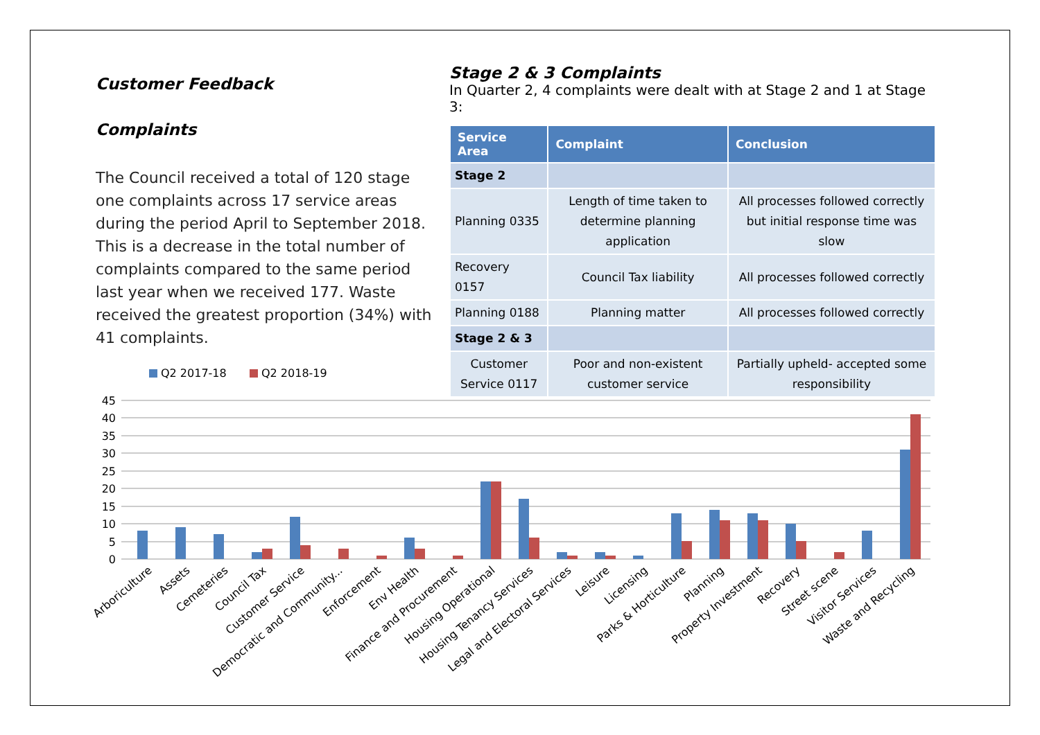Customer Feedback
Complaints
The Council received a total of 120 stage one complaints across 17 service areas during the period April to September 2018. This is a decrease in the total number of complaints compared to the same period last year when we received 177. Waste received the greatest proportion (34%) with 41 complaints.
Stage 2 & 3 Complaints
In Quarter 2, 4 complaints were dealt with at Stage 2 and 1 at Stage 3:
| Service Area | Complaint | Conclusion |
| --- | --- | --- |
| Stage 2 | | |
| Planning 0335 | Length of time taken to determine planning application | All processes followed correctly but initial response time was slow |
| Recovery 0157 | Council Tax liability | All processes followed correctly |
| Planning 0188 | Planning matter | All processes followed correctly |
| Stage 2 & 3 | | |
| Customer Service 0117 | Poor and non-existent customer service | Partially upheld- accepted some responsibility |
Q2 2017-18
Q2 2018-19
45
40
35
30
25
20
15
10
5
0
Arboriculture
Assets
Cemeteries
Council Tax
Customer Service
Democratic and Community...
Enforcement
Env Health
Finance and Procurement
Housing Operational
Housing Tenancy Services
Legal and Electoral Services
Leisure
Licensing
Parks & Horticulture
Planning
Property Investment
Recovery
Street scene
Visitor Services
Waste and Recycling